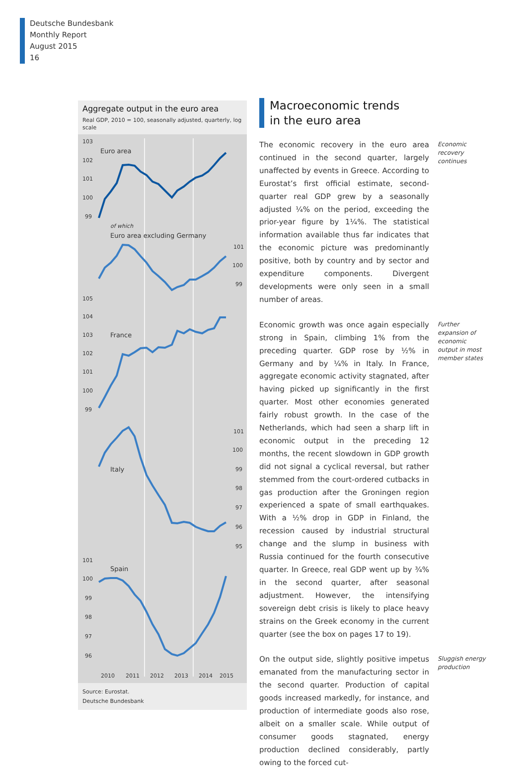Deutsche Bundesbank
Monthly Report
August 2015
16
Aggregate output in the euro area
Real GDP, 2010 = 100, seasonally adjusted, quarterly, log scale
103
102
101
100
99
Euro area
of which
Euro area excluding Germany
101
100
99
105
104
103
102
101
100
99
France
101
100
99
98
97
96
95
Italy
101
100
99
98
97
96
Spain
2010
2011
2012
2013
2014
2015
Source: Eurostat.
Deutsche Bundesbank
Macroeconomic trends
in the euro area
The economic recovery in the euro area continued in the second quarter, largely unaffected by events in Greece. According to Eurostat’s first official estimate, second-quarter real GDP grew by a seasonally adjusted ¼% on the period, exceeding the prior-year figure by 1¼%. The statistical information available thus far indicates that the economic picture was predominantly positive, both by country and by sector and expenditure components. Divergent developments were only seen in a small number of areas.
Economic recovery continues
Economic growth was once again especially strong in Spain, climbing 1% from the preceding quarter. GDP rose by ½% in Germany and by ¼% in Italy. In France, aggregate economic activity stagnated, after having picked up significantly in the first quarter. Most other economies generated fairly robust growth. In the case of the Netherlands, which had seen a sharp lift in economic output in the preceding 12 months, the recent slowdown in GDP growth did not signal a cyclical reversal, but rather stemmed from the court-ordered cutbacks in gas production after the Groningen region experienced a spate of small earthquakes. With a ½% drop in GDP in Finland, the recession caused by industrial structural change and the slump in business with Russia continued for the fourth consecutive quarter. In Greece, real GDP went up by ¾% in the second quarter, after seasonal adjustment. However, the intensifying sovereign debt crisis is likely to place heavy strains on the Greek economy in the current quarter (see the box on pages 17 to 19).
Further expansion of economic output in most member states
On the output side, slightly positive impetus emanated from the manufacturing sector in the second quarter. Production of capital goods increased markedly, for instance, and production of intermediate goods also rose, albeit on a smaller scale. While output of consumer goods stagnated, energy production declined considerably, partly owing to the forced cut-
Sluggish energy production